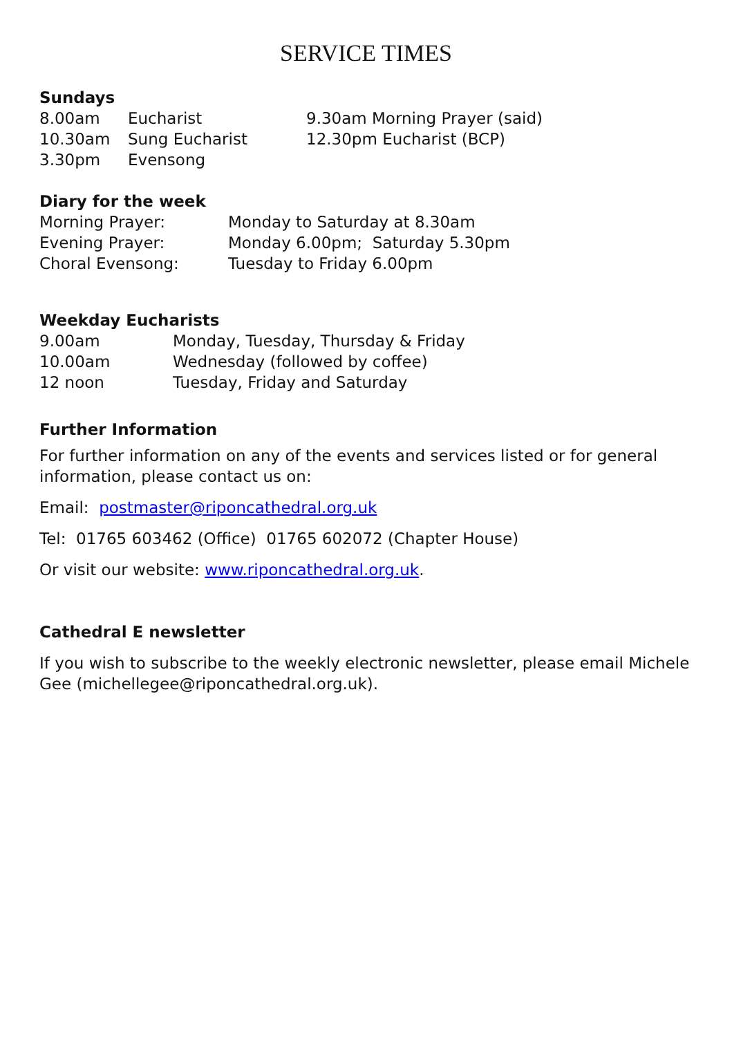SERVICE TIMES
Sundays
| 8.00am | Eucharist | 9.30am Morning Prayer (said) |
| 10.30am | Sung Eucharist | 12.30pm Eucharist (BCP) |
| 3.30pm | Evensong | |
Diary for the week
| Morning Prayer: | Monday to Saturday at 8.30am |
| Evening Prayer: | Monday 6.00pm; Saturday 5.30pm |
| Choral Evensong: | Tuesday to Friday 6.00pm |
Weekday Eucharists
| 9.00am | Monday, Tuesday, Thursday & Friday |
| 10.00am | Wednesday (followed by coffee) |
| 12 noon | Tuesday, Friday and Saturday |
Further Information
For further information on any of the events and services listed or for general information, please contact us on:
Email: postmaster@riponcathedral.org.uk
Tel: 01765 603462 (Office) 01765 602072 (Chapter House)
Or visit our website: www.riponcathedral.org.uk.
Cathedral E newsletter
If you wish to subscribe to the weekly electronic newsletter, please email Michele Gee (michellegee@riponcathedral.org.uk).